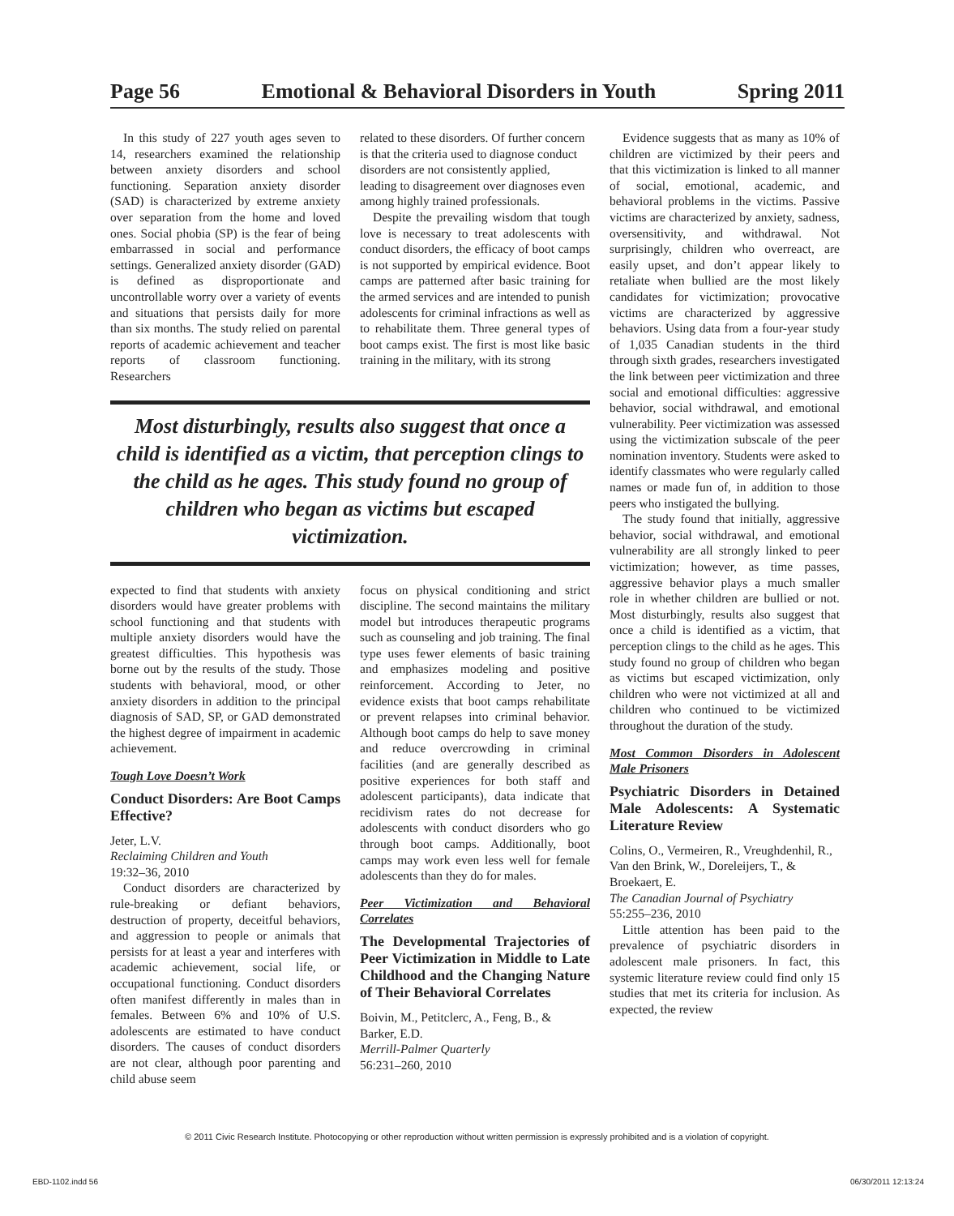Page 56 Emotional & Behavioral Disorders in Youth Spring 2011
In this study of 227 youth ages seven to 14, researchers examined the relationship between anxiety disorders and school functioning. Separation anxiety disorder (SAD) is characterized by extreme anxiety over separation from the home and loved ones. Social phobia (SP) is the fear of being embarrassed in social and performance settings. Generalized anxiety disorder (GAD) is defined as disproportionate and uncontrollable worry over a variety of events and situations that persists daily for more than six months. The study relied on parental reports of academic achievement and teacher reports of classroom functioning. Researchers
related to these disorders. Of further concern is that the criteria used to diagnose conduct disorders are not consistently applied, leading to disagreement over diagnoses even among highly trained professionals.
Despite the prevailing wisdom that tough love is necessary to treat adolescents with conduct disorders, the efficacy of boot camps is not supported by empirical evidence. Boot camps are patterned after basic training for the armed services and are intended to punish adolescents for criminal infractions as well as to rehabilitate them. Three general types of boot camps exist. The first is most like basic training in the military, with its strong
Most disturbingly, results also suggest that once a child is identified as a victim, that perception clings to the child as he ages. This study found no group of children who began as victims but escaped victimization.
expected to find that students with anxiety disorders would have greater problems with school functioning and that students with multiple anxiety disorders would have the greatest difficulties. This hypothesis was borne out by the results of the study. Those students with behavioral, mood, or other anxiety disorders in addition to the principal diagnosis of SAD, SP, or GAD demonstrated the highest degree of impairment in academic achievement.
Tough Love Doesn’t Work
Conduct Disorders: Are Boot Camps Effective?
Jeter, L.V.
Reclaiming Children and Youth
19:32–36, 2010
Conduct disorders are characterized by rule-breaking or defiant behaviors, destruction of property, deceitful behaviors, and aggression to people or animals that persists for at least a year and interferes with academic achievement, social life, or occupational functioning. Conduct disorders often manifest differently in males than in females. Between 6% and 10% of U.S. adolescents are estimated to have conduct disorders. The causes of conduct disorders are not clear, although poor parenting and child abuse seem
focus on physical conditioning and strict discipline. The second maintains the military model but introduces therapeutic programs such as counseling and job training. The final type uses fewer elements of basic training and emphasizes modeling and positive reinforcement. According to Jeter, no evidence exists that boot camps rehabilitate or prevent relapses into criminal behavior. Although boot camps do help to save money and reduce overcrowding in criminal facilities (and are generally described as positive experiences for both staff and adolescent participants), data indicate that recidivism rates do not decrease for adolescents with conduct disorders who go through boot camps. Additionally, boot camps may work even less well for female adolescents than they do for males.
Peer Victimization and Behavioral Correlates
The Developmental Trajectories of Peer Victimization in Middle to Late Childhood and the Changing Nature of Their Behavioral Correlates
Boivin, M., Petitclerc, A., Feng, B., & Barker, E.D.
Merrill-Palmer Quarterly
56:231–260, 2010
Evidence suggests that as many as 10% of children are victimized by their peers and that this victimization is linked to all manner of social, emotional, academic, and behavioral problems in the victims. Passive victims are characterized by anxiety, sadness, oversensitivity, and withdrawal. Not surprisingly, children who overreact, are easily upset, and don’t appear likely to retaliate when bullied are the most likely candidates for victimization; provocative victims are characterized by aggressive behaviors. Using data from a four-year study of 1,035 Canadian students in the third through sixth grades, researchers investigated the link between peer victimization and three social and emotional difficulties: aggressive behavior, social withdrawal, and emotional vulnerability. Peer victimization was assessed using the victimization subscale of the peer nomination inventory. Students were asked to identify classmates who were regularly called names or made fun of, in addition to those peers who instigated the bullying.
The study found that initially, aggressive behavior, social withdrawal, and emotional vulnerability are all strongly linked to peer victimization; however, as time passes, aggressive behavior plays a much smaller role in whether children are bullied or not. Most disturbingly, results also suggest that once a child is identified as a victim, that perception clings to the child as he ages. This study found no group of children who began as victims but escaped victimization, only children who were not victimized at all and children who continued to be victimized throughout the duration of the study.
Most Common Disorders in Adolescent Male Prisoners
Psychiatric Disorders in Detained Male Adolescents: A Systematic Literature Review
Colins, O., Vermeiren, R., Vreughdenhil, R., Van den Brink, W., Doreleijers, T., & Broekaert, E.
The Canadian Journal of Psychiatry
55:255–236, 2010
Little attention has been paid to the prevalence of psychiatric disorders in adolescent male prisoners. In fact, this systemic literature review could find only 15 studies that met its criteria for inclusion. As expected, the review
© 2011 Civic Research Institute. Photocopying or other reproduction without written permission is expressly prohibited and is a violation of copyright.
EBD-1102.indd 56 06/30/2011 12:13:24